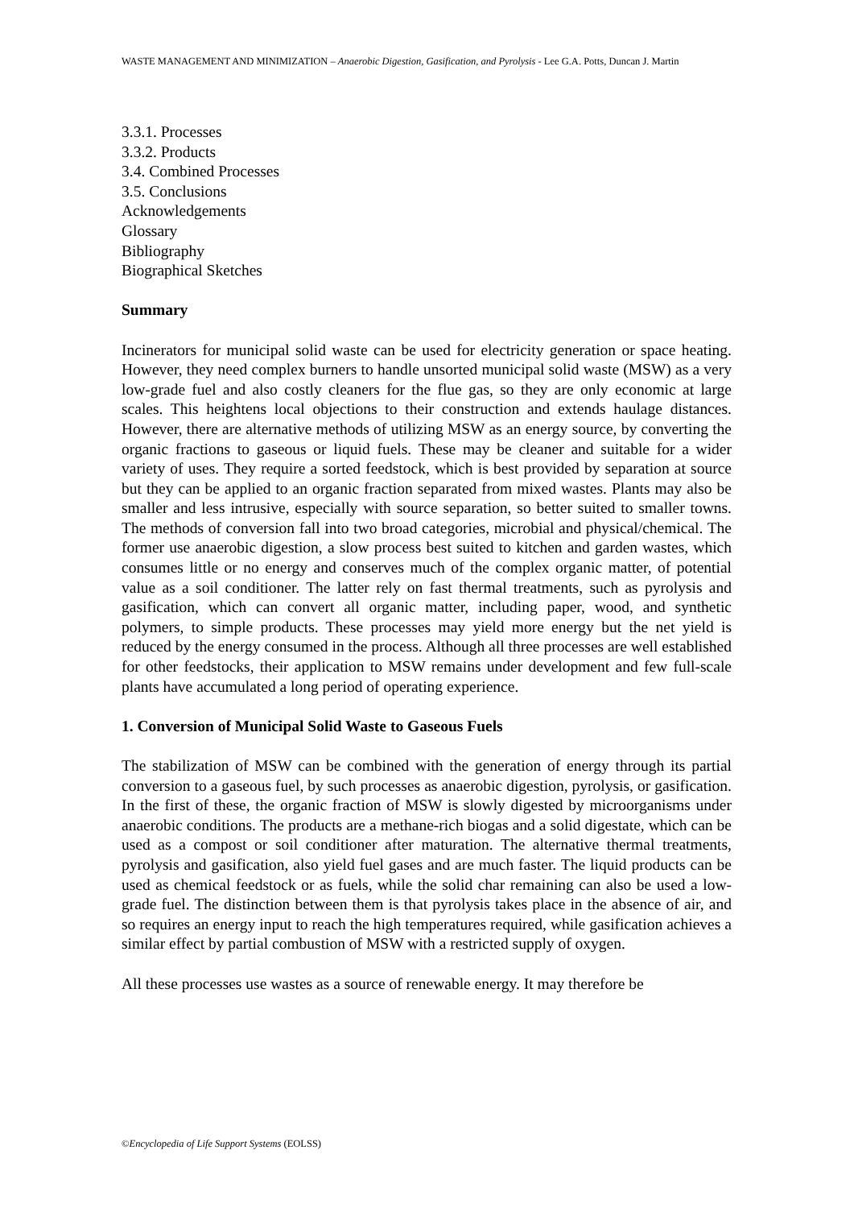WASTE MANAGEMENT AND MINIMIZATION – Anaerobic Digestion, Gasification, and Pyrolysis - Lee G.A. Potts, Duncan J. Martin
3.3.1. Processes
3.3.2. Products
3.4. Combined Processes
3.5. Conclusions
Acknowledgements
Glossary
Bibliography
Biographical Sketches
Summary
Incinerators for municipal solid waste can be used for electricity generation or space heating. However, they need complex burners to handle unsorted municipal solid waste (MSW) as a very low-grade fuel and also costly cleaners for the flue gas, so they are only economic at large scales. This heightens local objections to their construction and extends haulage distances. However, there are alternative methods of utilizing MSW as an energy source, by converting the organic fractions to gaseous or liquid fuels. These may be cleaner and suitable for a wider variety of uses. They require a sorted feedstock, which is best provided by separation at source but they can be applied to an organic fraction separated from mixed wastes. Plants may also be smaller and less intrusive, especially with source separation, so better suited to smaller towns. The methods of conversion fall into two broad categories, microbial and physical/chemical. The former use anaerobic digestion, a slow process best suited to kitchen and garden wastes, which consumes little or no energy and conserves much of the complex organic matter, of potential value as a soil conditioner. The latter rely on fast thermal treatments, such as pyrolysis and gasification, which can convert all organic matter, including paper, wood, and synthetic polymers, to simple products. These processes may yield more energy but the net yield is reduced by the energy consumed in the process. Although all three processes are well established for other feedstocks, their application to MSW remains under development and few full-scale plants have accumulated a long period of operating experience.
1. Conversion of Municipal Solid Waste to Gaseous Fuels
The stabilization of MSW can be combined with the generation of energy through its partial conversion to a gaseous fuel, by such processes as anaerobic digestion, pyrolysis, or gasification. In the first of these, the organic fraction of MSW is slowly digested by microorganisms under anaerobic conditions. The products are a methane-rich biogas and a solid digestate, which can be used as a compost or soil conditioner after maturation. The alternative thermal treatments, pyrolysis and gasification, also yield fuel gases and are much faster. The liquid products can be used as chemical feedstock or as fuels, while the solid char remaining can also be used a low-grade fuel. The distinction between them is that pyrolysis takes place in the absence of air, and so requires an energy input to reach the high temperatures required, while gasification achieves a similar effect by partial combustion of MSW with a restricted supply of oxygen.
All these processes use wastes as a source of renewable energy. It may therefore be
©Encyclopedia of Life Support Systems (EOLSS)